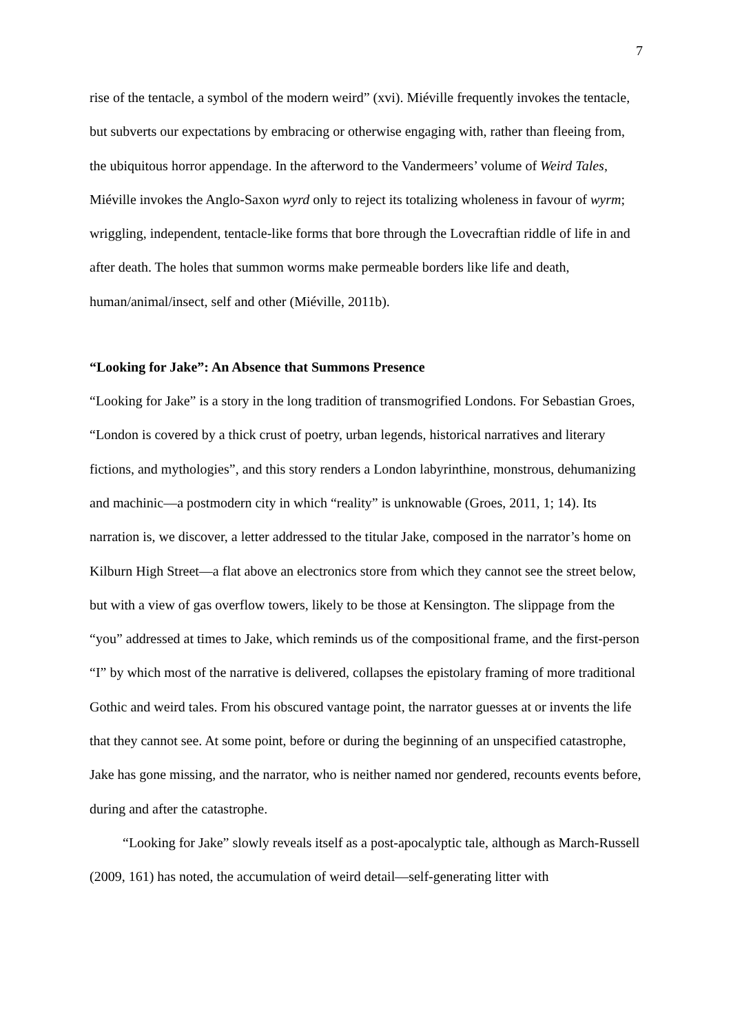7
rise of the tentacle, a symbol of the modern weird” (xvi). Miéville frequently invokes the tentacle, but subverts our expectations by embracing or otherwise engaging with, rather than fleeing from, the ubiquitous horror appendage. In the afterword to the Vandermeers’ volume of Weird Tales, Miéville invokes the Anglo-Saxon wyrd only to reject its totalizing wholeness in favour of wyrm; wriggling, independent, tentacle-like forms that bore through the Lovecraftian riddle of life in and after death. The holes that summon worms make permeable borders like life and death, human/animal/insect, self and other (Miéville, 2011b).
“Looking for Jake”: An Absence that Summons Presence
“Looking for Jake” is a story in the long tradition of transmogrified Londons. For Sebastian Groes, “London is covered by a thick crust of poetry, urban legends, historical narratives and literary fictions, and mythologies”, and this story renders a London labyrinthine, monstrous, dehumanizing and machinic—a postmodern city in which “reality” is unknowable (Groes, 2011, 1; 14). Its narration is, we discover, a letter addressed to the titular Jake, composed in the narrator’s home on Kilburn High Street—a flat above an electronics store from which they cannot see the street below, but with a view of gas overflow towers, likely to be those at Kensington. The slippage from the “you” addressed at times to Jake, which reminds us of the compositional frame, and the first-person “I” by which most of the narrative is delivered, collapses the epistolary framing of more traditional Gothic and weird tales. From his obscured vantage point, the narrator guesses at or invents the life that they cannot see. At some point, before or during the beginning of an unspecified catastrophe, Jake has gone missing, and the narrator, who is neither named nor gendered, recounts events before, during and after the catastrophe.
“Looking for Jake” slowly reveals itself as a post-apocalyptic tale, although as March-Russell (2009, 161) has noted, the accumulation of weird detail—self-generating litter with